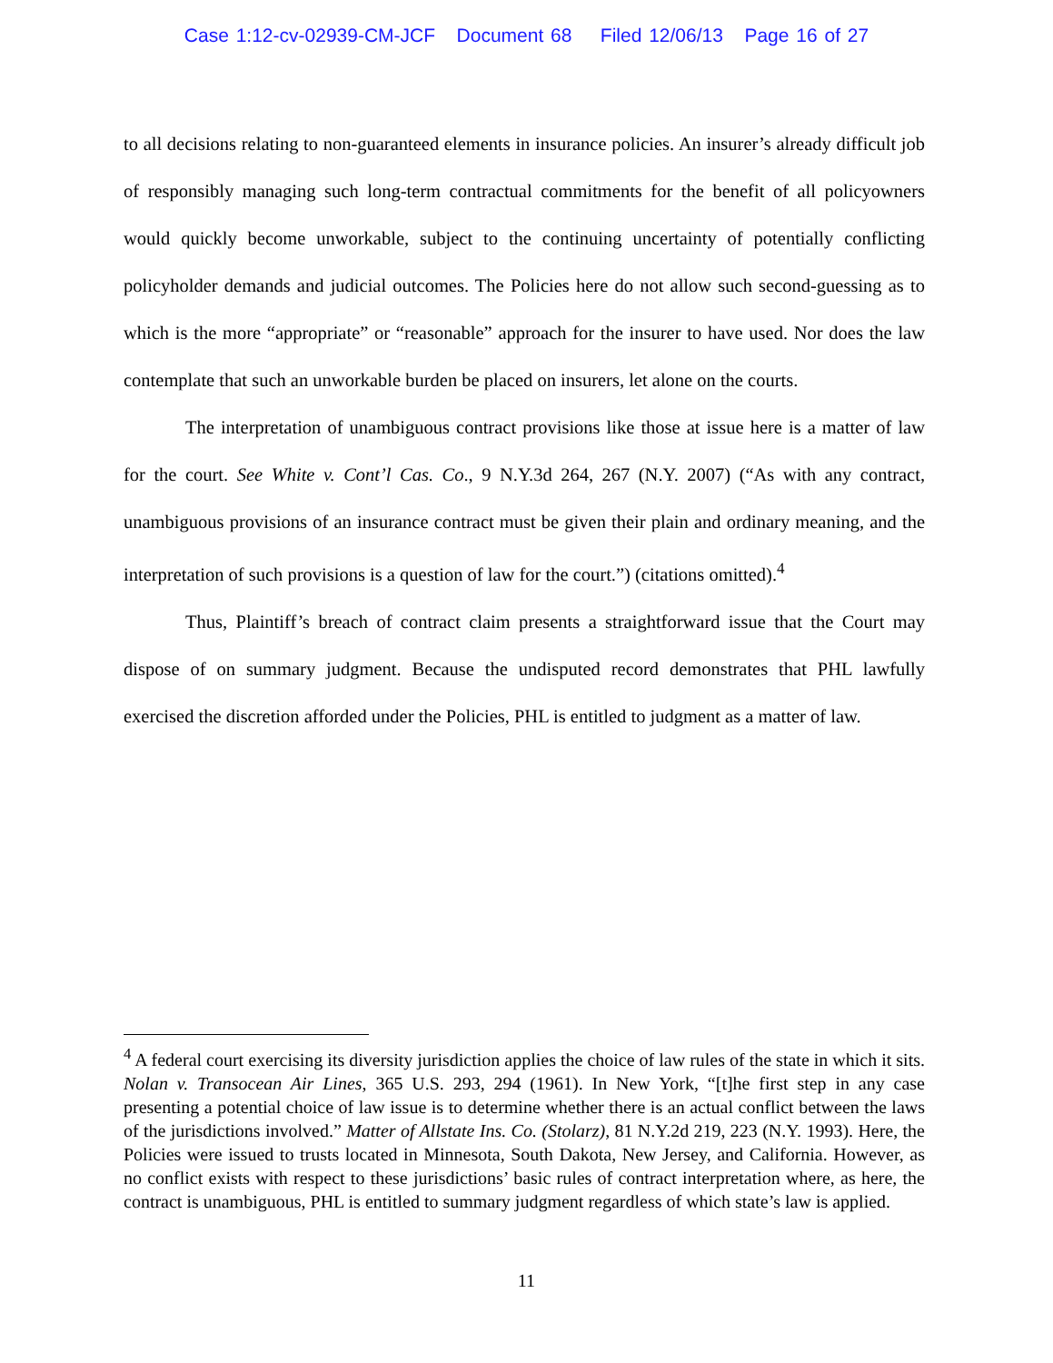Case 1:12-cv-02939-CM-JCF Document 68 Filed 12/06/13 Page 16 of 27
to all decisions relating to non-guaranteed elements in insurance policies. An insurer’s already difficult job of responsibly managing such long-term contractual commitments for the benefit of all policyowners would quickly become unworkable, subject to the continuing uncertainty of potentially conflicting policyholder demands and judicial outcomes. The Policies here do not allow such second-guessing as to which is the more “appropriate” or “reasonable” approach for the insurer to have used. Nor does the law contemplate that such an unworkable burden be placed on insurers, let alone on the courts.
The interpretation of unambiguous contract provisions like those at issue here is a matter of law for the court. See White v. Cont’l Cas. Co., 9 N.Y.3d 264, 267 (N.Y. 2007) (“As with any contract, unambiguous provisions of an insurance contract must be given their plain and ordinary meaning, and the interpretation of such provisions is a question of law for the court.”) (citations omitted).<sup>4</sup>
Thus, Plaintiff’s breach of contract claim presents a straightforward issue that the Court may dispose of on summary judgment. Because the undisputed record demonstrates that PHL lawfully exercised the discretion afforded under the Policies, PHL is entitled to judgment as a matter of law.
<sup>4</sup> A federal court exercising its diversity jurisdiction applies the choice of law rules of the state in which it sits. Nolan v. Transocean Air Lines, 365 U.S. 293, 294 (1961). In New York, “[t]he first step in any case presenting a potential choice of law issue is to determine whether there is an actual conflict between the laws of the jurisdictions involved.” Matter of Allstate Ins. Co. (Stolarz), 81 N.Y.2d 219, 223 (N.Y. 1993). Here, the Policies were issued to trusts located in Minnesota, South Dakota, New Jersey, and California. However, as no conflict exists with respect to these jurisdictions’ basic rules of contract interpretation where, as here, the contract is unambiguous, PHL is entitled to summary judgment regardless of which state’s law is applied.
11